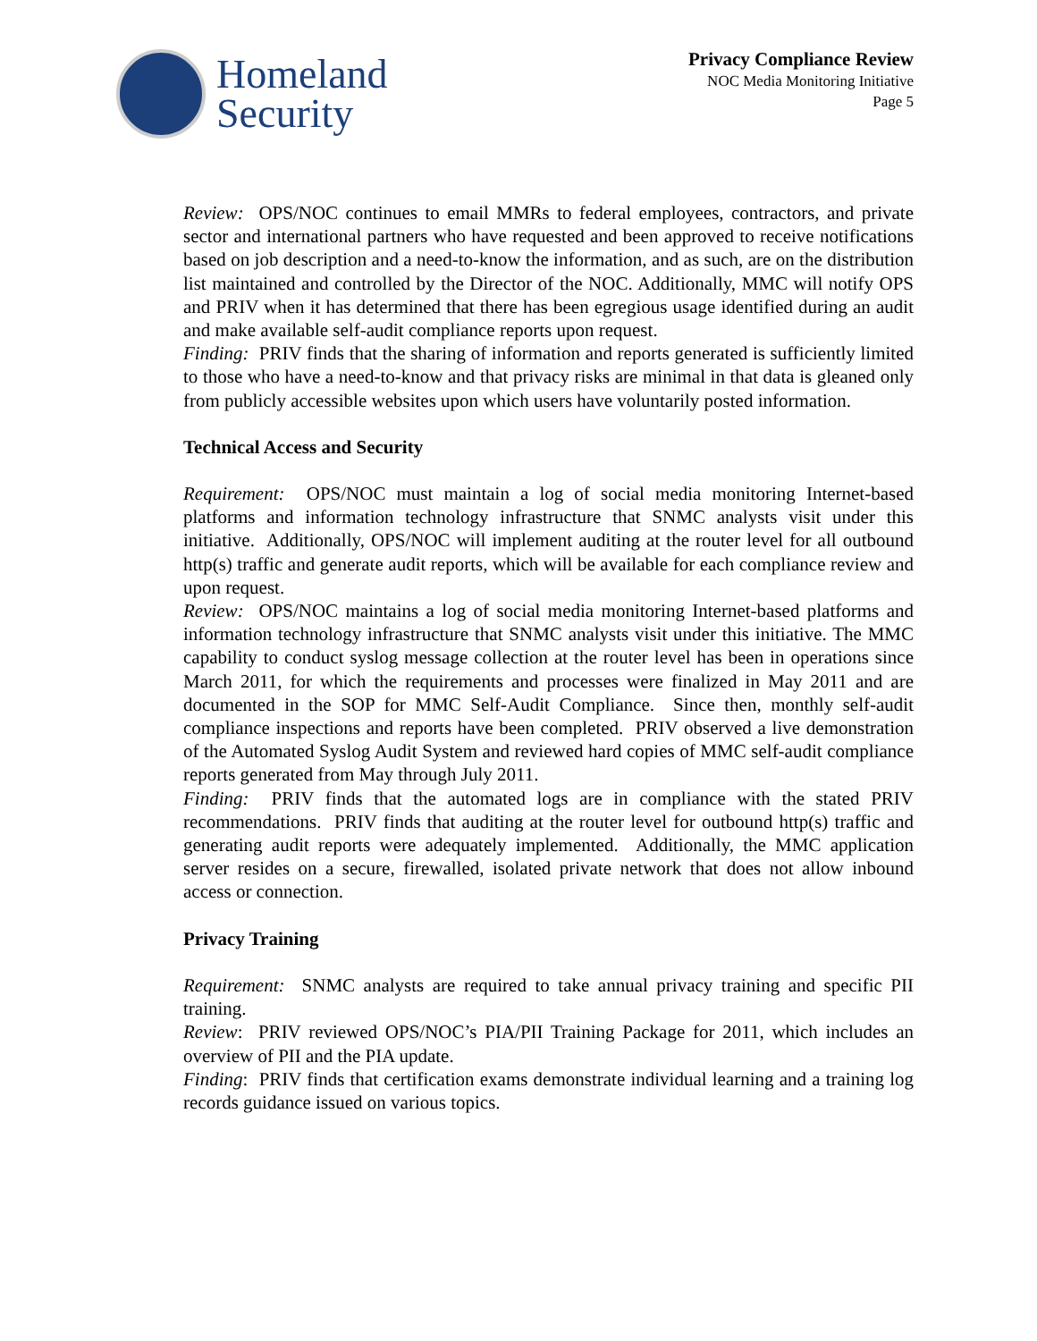Homeland
Security
Privacy Compliance Review
NOC Media Monitoring Initiative
Page 5
Review: OPS/NOC continues to email MMRs to federal employees, contractors, and private sector and international partners who have requested and been approved to receive notifications based on job description and a need-to-know the information, and as such, are on the distribution list maintained and controlled by the Director of the NOC. Additionally, MMC will notify OPS and PRIV when it has determined that there has been egregious usage identified during an audit and make available self-audit compliance reports upon request.
Finding: PRIV finds that the sharing of information and reports generated is sufficiently limited to those who have a need-to-know and that privacy risks are minimal in that data is gleaned only from publicly accessible websites upon which users have voluntarily posted information.
Technical Access and Security
Requirement: OPS/NOC must maintain a log of social media monitoring Internet-based platforms and information technology infrastructure that SNMC analysts visit under this initiative. Additionally, OPS/NOC will implement auditing at the router level for all outbound http(s) traffic and generate audit reports, which will be available for each compliance review and upon request.
Review: OPS/NOC maintains a log of social media monitoring Internet-based platforms and information technology infrastructure that SNMC analysts visit under this initiative. The MMC capability to conduct syslog message collection at the router level has been in operations since March 2011, for which the requirements and processes were finalized in May 2011 and are documented in the SOP for MMC Self-Audit Compliance. Since then, monthly self-audit compliance inspections and reports have been completed. PRIV observed a live demonstration of the Automated Syslog Audit System and reviewed hard copies of MMC self-audit compliance reports generated from May through July 2011.
Finding: PRIV finds that the automated logs are in compliance with the stated PRIV recommendations. PRIV finds that auditing at the router level for outbound http(s) traffic and generating audit reports were adequately implemented. Additionally, the MMC application server resides on a secure, firewalled, isolated private network that does not allow inbound access or connection.
Privacy Training
Requirement: SNMC analysts are required to take annual privacy training and specific PII training.
Review: PRIV reviewed OPS/NOC’s PIA/PII Training Package for 2011, which includes an overview of PII and the PIA update.
Finding: PRIV finds that certification exams demonstrate individual learning and a training log records guidance issued on various topics.